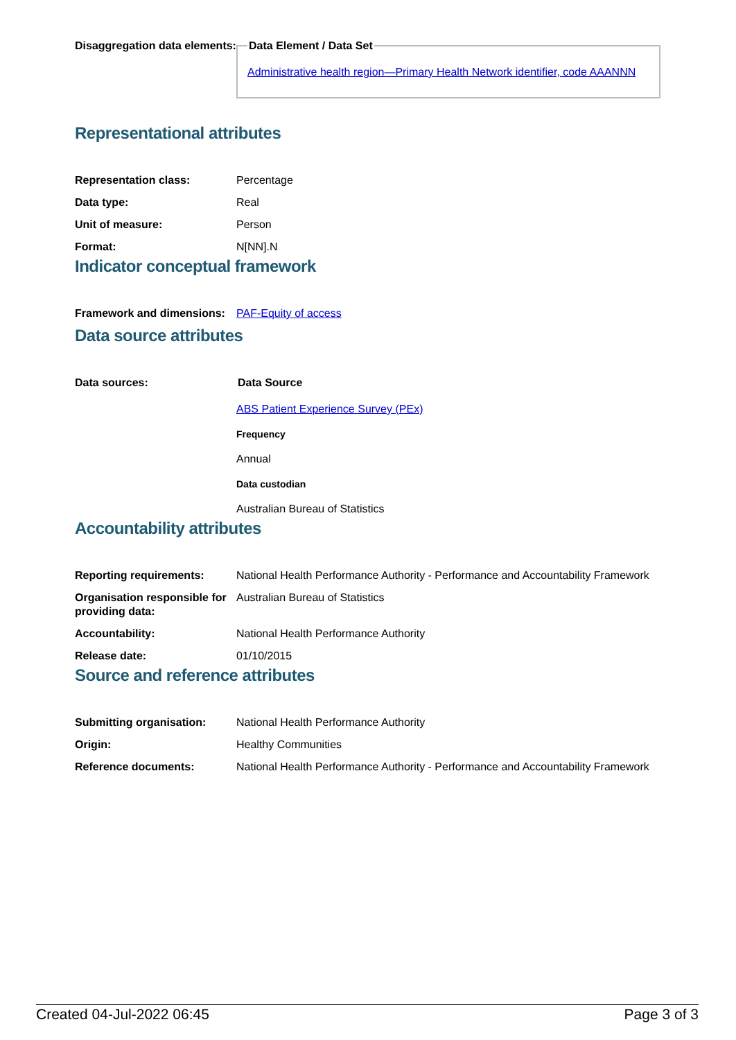Disaggregation data elements:
Data Element / Data SetAdministrative health region—Primary Health Network identifier, code AAANNN
Representational attributes
Representation class: Percentage
Data type: Real
Unit of measure: Person
Format: N[NN].N
Indicator conceptual framework
Framework and dimensions:
PAF-Equity of access
Data source attributes
Data sources: Data Source
ABS Patient Experience Survey (PEx)
Frequency
Annual
Data custodian
Australian Bureau of Statistics
Accountability attributes
Reporting requirements: National Health Performance Authority - Performance and Accountability Framework
Organisation responsible for providing data:
Australian Bureau of Statistics
Accountability: National Health Performance Authority
Release date: 01/10/2015
Source and reference attributes
Submitting organisation: National Health Performance Authority
Origin: Healthy Communities
Reference documents: National Health Performance Authority - Performance and Accountability Framework
Created 04-Jul-2022 06:45 Page 3 of 3